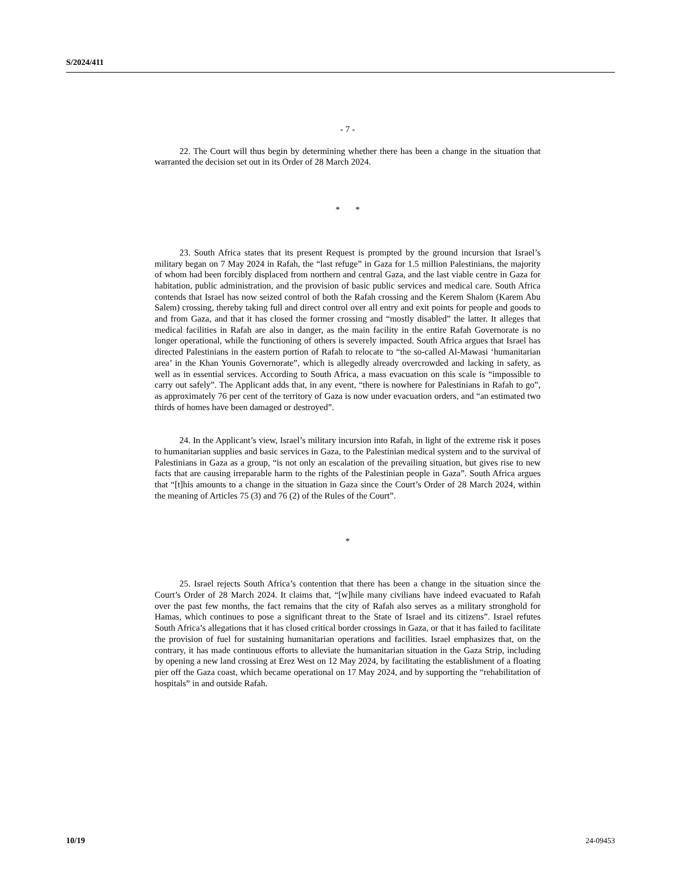S/2024/411
- 7 -
22. The Court will thus begin by determining whether there has been a change in the situation that warranted the decision set out in its Order of 28 March 2024.
* *
23. South Africa states that its present Request is prompted by the ground incursion that Israel’s military began on 7 May 2024 in Rafah, the “last refuge” in Gaza for 1.5 million Palestinians, the majority of whom had been forcibly displaced from northern and central Gaza, and the last viable centre in Gaza for habitation, public administration, and the provision of basic public services and medical care. South Africa contends that Israel has now seized control of both the Rafah crossing and the Kerem Shalom (Karem Abu Salem) crossing, thereby taking full and direct control over all entry and exit points for people and goods to and from Gaza, and that it has closed the former crossing and “mostly disabled” the latter. It alleges that medical facilities in Rafah are also in danger, as the main facility in the entire Rafah Governorate is no longer operational, while the functioning of others is severely impacted. South Africa argues that Israel has directed Palestinians in the eastern portion of Rafah to relocate to “the so-called Al-Mawasi ‘humanitarian area’ in the Khan Younis Governorate”, which is allegedly already overcrowded and lacking in safety, as well as in essential services. According to South Africa, a mass evacuation on this scale is “impossible to carry out safely”. The Applicant adds that, in any event, “there is nowhere for Palestinians in Rafah to go”, as approximately 76 per cent of the territory of Gaza is now under evacuation orders, and “an estimated two thirds of homes have been damaged or destroyed”.
24. In the Applicant’s view, Israel’s military incursion into Rafah, in light of the extreme risk it poses to humanitarian supplies and basic services in Gaza, to the Palestinian medical system and to the survival of Palestinians in Gaza as a group, “is not only an escalation of the prevailing situation, but gives rise to new facts that are causing irreparable harm to the rights of the Palestinian people in Gaza”. South Africa argues that “[t]his amounts to a change in the situation in Gaza since the Court’s Order of 28 March 2024, within the meaning of Articles 75 (3) and 76 (2) of the Rules of the Court”.
*
25. Israel rejects South Africa’s contention that there has been a change in the situation since the Court’s Order of 28 March 2024. It claims that, “[w]hile many civilians have indeed evacuated to Rafah over the past few months, the fact remains that the city of Rafah also serves as a military stronghold for Hamas, which continues to pose a significant threat to the State of Israel and its citizens”. Israel refutes South Africa’s allegations that it has closed critical border crossings in Gaza, or that it has failed to facilitate the provision of fuel for sustaining humanitarian operations and facilities. Israel emphasizes that, on the contrary, it has made continuous efforts to alleviate the humanitarian situation in the Gaza Strip, including by opening a new land crossing at Erez West on 12 May 2024, by facilitating the establishment of a floating pier off the Gaza coast, which became operational on 17 May 2024, and by supporting the “rehabilitation of hospitals” in and outside Rafah.
10/19 24-09453